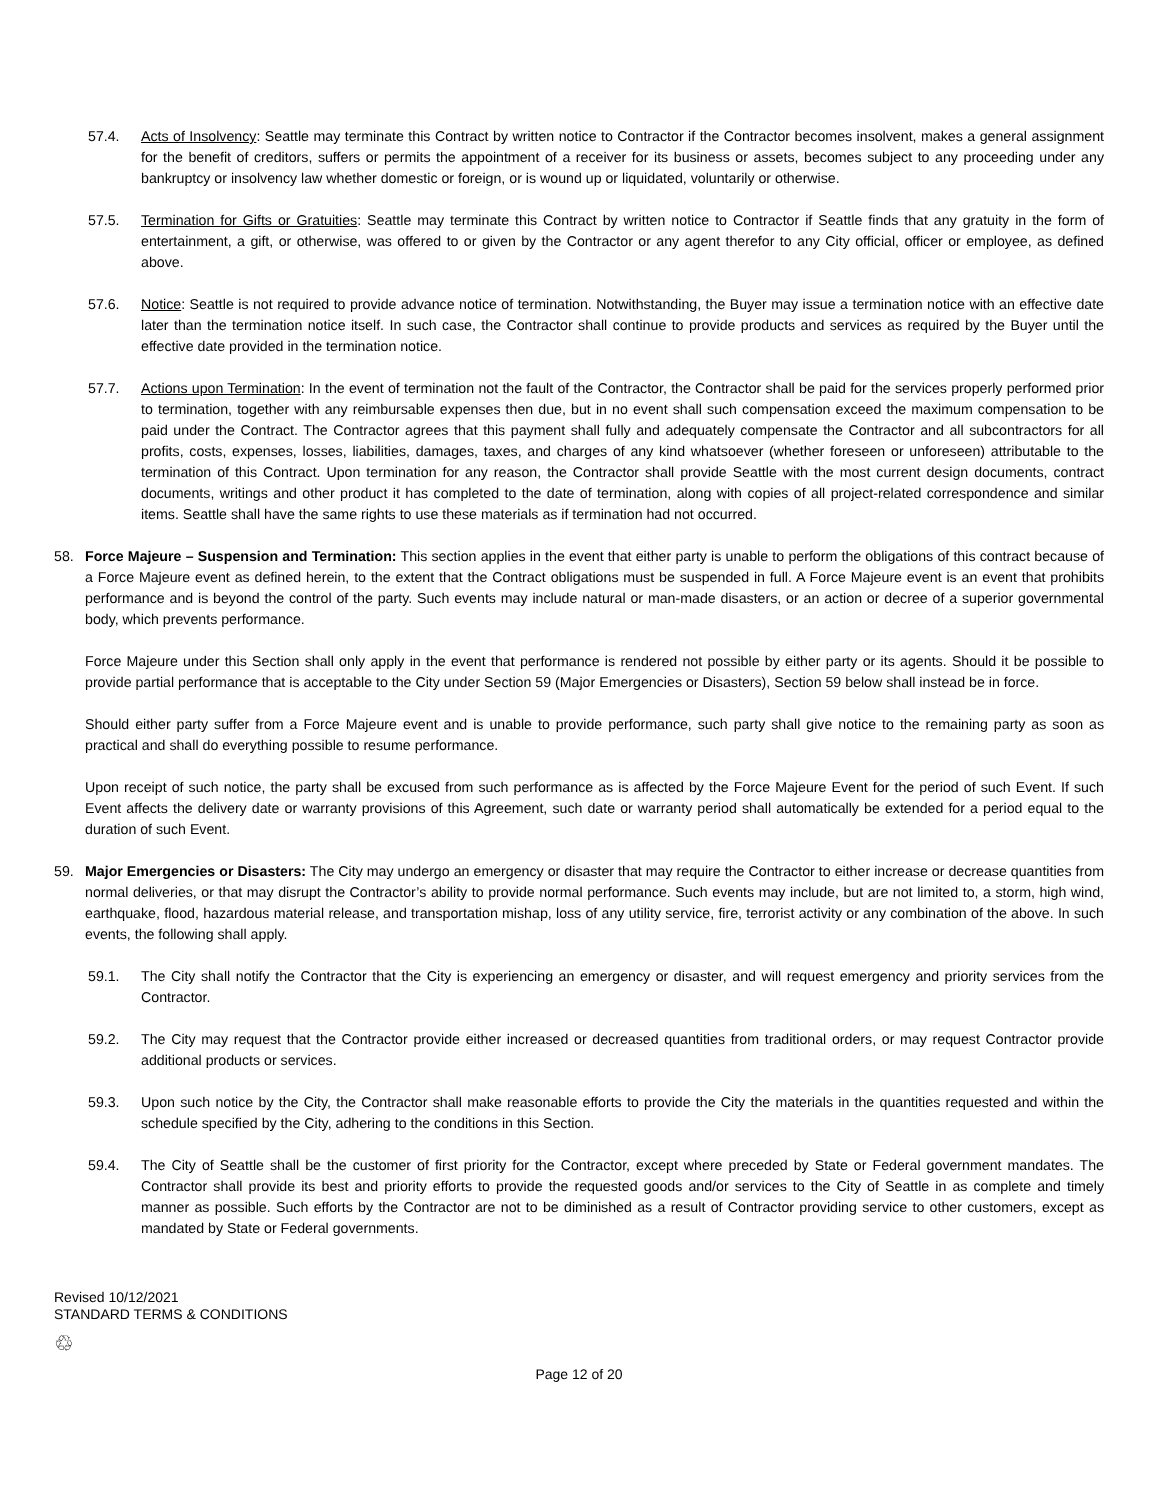57.4. Acts of Insolvency: Seattle may terminate this Contract by written notice to Contractor if the Contractor becomes insolvent, makes a general assignment for the benefit of creditors, suffers or permits the appointment of a receiver for its business or assets, becomes subject to any proceeding under any bankruptcy or insolvency law whether domestic or foreign, or is wound up or liquidated, voluntarily or otherwise.
57.5. Termination for Gifts or Gratuities: Seattle may terminate this Contract by written notice to Contractor if Seattle finds that any gratuity in the form of entertainment, a gift, or otherwise, was offered to or given by the Contractor or any agent therefor to any City official, officer or employee, as defined above.
57.6. Notice: Seattle is not required to provide advance notice of termination. Notwithstanding, the Buyer may issue a termination notice with an effective date later than the termination notice itself. In such case, the Contractor shall continue to provide products and services as required by the Buyer until the effective date provided in the termination notice.
57.7. Actions upon Termination: In the event of termination not the fault of the Contractor, the Contractor shall be paid for the services properly performed prior to termination, together with any reimbursable expenses then due, but in no event shall such compensation exceed the maximum compensation to be paid under the Contract. The Contractor agrees that this payment shall fully and adequately compensate the Contractor and all subcontractors for all profits, costs, expenses, losses, liabilities, damages, taxes, and charges of any kind whatsoever (whether foreseen or unforeseen) attributable to the termination of this Contract. Upon termination for any reason, the Contractor shall provide Seattle with the most current design documents, contract documents, writings and other product it has completed to the date of termination, along with copies of all project-related correspondence and similar items. Seattle shall have the same rights to use these materials as if termination had not occurred.
58. Force Majeure – Suspension and Termination: This section applies in the event that either party is unable to perform the obligations of this contract because of a Force Majeure event as defined herein, to the extent that the Contract obligations must be suspended in full. A Force Majeure event is an event that prohibits performance and is beyond the control of the party. Such events may include natural or man-made disasters, or an action or decree of a superior governmental body, which prevents performance.
Force Majeure under this Section shall only apply in the event that performance is rendered not possible by either party or its agents. Should it be possible to provide partial performance that is acceptable to the City under Section 59 (Major Emergencies or Disasters), Section 59 below shall instead be in force.
Should either party suffer from a Force Majeure event and is unable to provide performance, such party shall give notice to the remaining party as soon as practical and shall do everything possible to resume performance.
Upon receipt of such notice, the party shall be excused from such performance as is affected by the Force Majeure Event for the period of such Event. If such Event affects the delivery date or warranty provisions of this Agreement, such date or warranty period shall automatically be extended for a period equal to the duration of such Event.
59. Major Emergencies or Disasters: The City may undergo an emergency or disaster that may require the Contractor to either increase or decrease quantities from normal deliveries, or that may disrupt the Contractor’s ability to provide normal performance. Such events may include, but are not limited to, a storm, high wind, earthquake, flood, hazardous material release, and transportation mishap, loss of any utility service, fire, terrorist activity or any combination of the above. In such events, the following shall apply.
59.1. The City shall notify the Contractor that the City is experiencing an emergency or disaster, and will request emergency and priority services from the Contractor.
59.2. The City may request that the Contractor provide either increased or decreased quantities from traditional orders, or may request Contractor provide additional products or services.
59.3. Upon such notice by the City, the Contractor shall make reasonable efforts to provide the City the materials in the quantities requested and within the schedule specified by the City, adhering to the conditions in this Section.
59.4. The City of Seattle shall be the customer of first priority for the Contractor, except where preceded by State or Federal government mandates. The Contractor shall provide its best and priority efforts to provide the requested goods and/or services to the City of Seattle in as complete and timely manner as possible. Such efforts by the Contractor are not to be diminished as a result of Contractor providing service to other customers, except as mandated by State or Federal governments.
Revised 10/12/2021
STANDARD TERMS & CONDITIONS
♲
Page 12 of 20